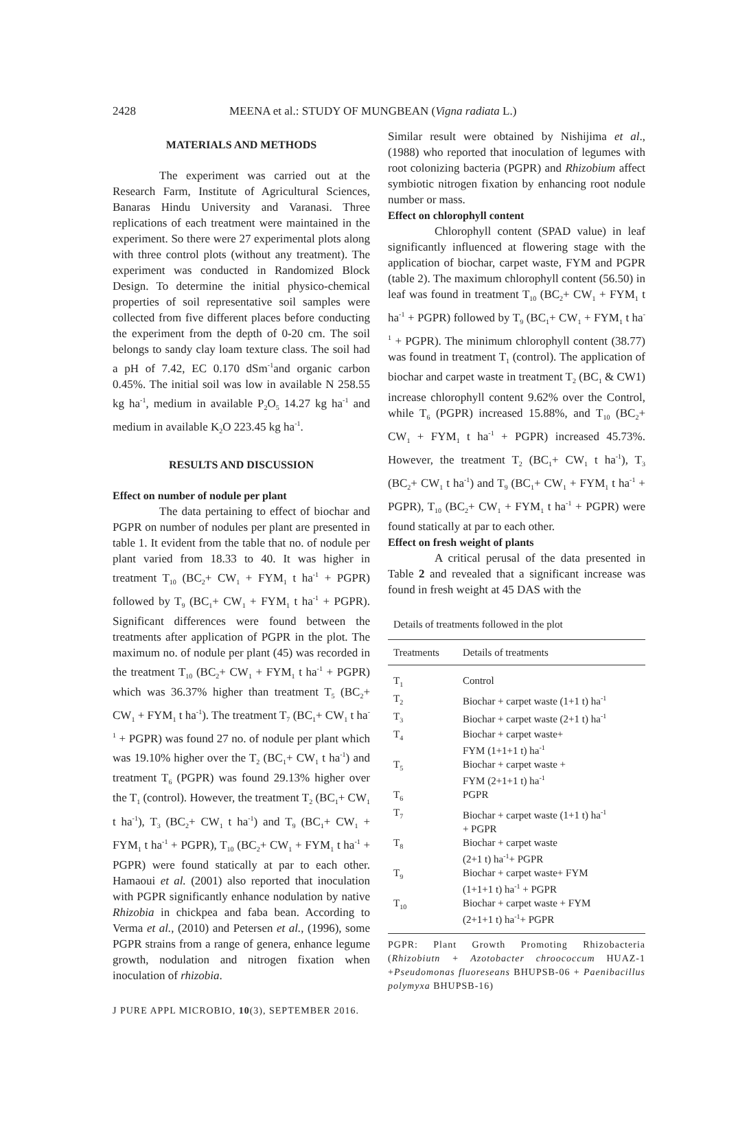2428 MEENA et al.: STUDY OF MUNGBEAN (Vigna radiata L.)
MATERIALS AND METHODS
The experiment was carried out at the Research Farm, Institute of Agricultural Sciences, Banaras Hindu University and Varanasi. Three replications of each treatment were maintained in the experiment. So there were 27 experimental plots along with three control plots (without any treatment). The experiment was conducted in Randomized Block Design. To determine the initial physico-chemical properties of soil representative soil samples were collected from five different places before conducting the experiment from the depth of 0-20 cm. The soil belongs to sandy clay loam texture class. The soil had a pH of 7.42, EC 0.170 dSm<sup>-1</sup>and organic carbon 0.45%. The initial soil was low in available N 258.55 kg ha<sup>-1</sup>, medium in available P<sub>2</sub>O<sub>5</sub> 14.27 kg ha<sup>-1</sup> and medium in available K<sub>2</sub>O 223.45 kg ha<sup>-1</sup>.
RESULTS AND DISCUSSION
Effect on number of nodule per plant
The data pertaining to effect of biochar and PGPR on number of nodules per plant are presented in table 1. It evident from the table that no. of nodule per plant varied from 18.33 to 40. It was higher in treatment T<sub>10</sub> (BC<sub>2</sub>+ CW<sub>1</sub> + FYM<sub>1</sub> t ha<sup>-1</sup> + PGPR) followed by T<sub>9</sub> (BC<sub>1</sub>+ CW<sub>1</sub> + FYM<sub>1</sub> t ha<sup>-1</sup> + PGPR). Significant differences were found between the treatments after application of PGPR in the plot. The maximum no. of nodule per plant (45) was recorded in the treatment T<sub>10</sub> (BC<sub>2</sub>+ CW<sub>1</sub> + FYM<sub>1</sub> t ha<sup>-1</sup> + PGPR) which was 36.37% higher than treatment T<sub>5</sub> (BC<sub>2</sub>+ CW<sub>1</sub> + FYM<sub>1</sub> t ha<sup>-1</sup>). The treatment T<sub>7</sub> (BC<sub>1</sub>+ CW<sub>1</sub> t ha<sup>-1</sup> + PGPR) was found 27 no. of nodule per plant which was 19.10% higher over the T<sub>2</sub> (BC<sub>1</sub>+ CW<sub>1</sub> t ha<sup>-1</sup>) and treatment T<sub>6</sub> (PGPR) was found 29.13% higher over the T<sub>1</sub> (control). However, the treatment T<sub>2</sub> (BC<sub>1</sub>+ CW<sub>1</sub> t ha<sup>-1</sup>), T<sub>3</sub> (BC<sub>2</sub>+ CW<sub>1</sub> t ha<sup>-1</sup>) and T<sub>9</sub> (BC<sub>1</sub>+ CW<sub>1</sub> + FYM<sub>1</sub> t ha<sup>-1</sup> + PGPR), T<sub>10</sub> (BC<sub>2</sub>+ CW<sub>1</sub> + FYM<sub>1</sub> t ha<sup>-1</sup> + PGPR) were found statically at par to each other. Hamaoui et al. (2001) also reported that inoculation with PGPR significantly enhance nodulation by native Rhizobia in chickpea and faba bean. According to Verma et al., (2010) and Petersen et al., (1996), some PGPR strains from a range of genera, enhance legume growth, nodulation and nitrogen fixation when inoculation of rhizobia.
Similar result were obtained by Nishijima et al., (1988) who reported that inoculation of legumes with root colonizing bacteria (PGPR) and Rhizobium affect symbiotic nitrogen fixation by enhancing root nodule number or mass.
Effect on chlorophyll content
Chlorophyll content (SPAD value) in leaf significantly influenced at flowering stage with the application of biochar, carpet waste, FYM and PGPR (table 2). The maximum chlorophyll content (56.50) in leaf was found in treatment T<sub>10</sub> (BC<sub>2</sub>+ CW<sub>1</sub> + FYM<sub>1</sub> t ha<sup>-1</sup> + PGPR) followed by T<sub>9</sub> (BC<sub>1</sub>+ CW<sub>1</sub> + FYM<sub>1</sub> t ha<sup>-1</sup> + PGPR). The minimum chlorophyll content (38.77) was found in treatment T<sub>1</sub> (control). The application of biochar and carpet waste in treatment T<sub>2</sub> (BC<sub>1</sub> & CW1) increase chlorophyll content 9.62% over the Control, while T<sub>6</sub> (PGPR) increased 15.88%, and T<sub>10</sub> (BC<sub>2</sub>+ CW<sub>1</sub> + FYM<sub>1</sub> t ha<sup>-1</sup> + PGPR) increased 45.73%. However, the treatment T<sub>2</sub> (BC<sub>1</sub>+ CW<sub>1</sub> t ha<sup>-1</sup>), T<sub>3</sub> (BC<sub>2</sub>+ CW<sub>1</sub> t ha<sup>-1</sup>) and T<sub>9</sub> (BC<sub>1</sub>+ CW<sub>1</sub> + FYM<sub>1</sub> t ha<sup>-1</sup> + PGPR), T<sub>10</sub> (BC<sub>2</sub>+ CW<sub>1</sub> + FYM<sub>1</sub> t ha<sup>-1</sup> + PGPR) were found statically at par to each other.
Effect on fresh weight of plants
A critical perusal of the data presented in Table 2 and revealed that a significant increase was found in fresh weight at 45 DAS with the
Details of treatments followed in the plot
| Treatments | Details of treatments |
| --- | --- |
| T<sub>1</sub> | Control |
| T<sub>2</sub> | Biochar + carpet waste (1+1 t) ha<sup>-1</sup> |
| T<sub>3</sub> | Biochar + carpet waste (2+1 t) ha<sup>-1</sup> |
| T<sub>4</sub> | Biochar + carpet waste+ FYM (1+1+1 t) ha<sup>-1</sup> |
| T<sub>5</sub> | Biochar + carpet waste + FYM (2+1+1 t) ha<sup>-1</sup> |
| T<sub>6</sub> | PGPR |
| T<sub>7</sub> | Biochar + carpet waste (1+1 t) ha<sup>-1</sup> + PGPR |
| T<sub>8</sub> | Biochar + carpet waste (2+1 t) ha<sup>-1</sup>+ PGPR |
| T<sub>9</sub> | Biochar + carpet waste+ FYM (1+1+1 t) ha<sup>-1</sup> + PGPR |
| T<sub>10</sub> | Biochar + carpet waste + FYM (2+1+1 t) ha<sup>-1</sup>+ PGPR |
PGPR: Plant Growth Promoting Rhizobacteria (Rhizobiutn + Azotobacter chroococcum HUAZ-1 +Pseudomonas fluoreseans BHUPSB-06 + Paenibacillus polymyxa BHUPSB-16)
J PURE APPL MICROBIO, 10(3), SEPTEMBER 2016.